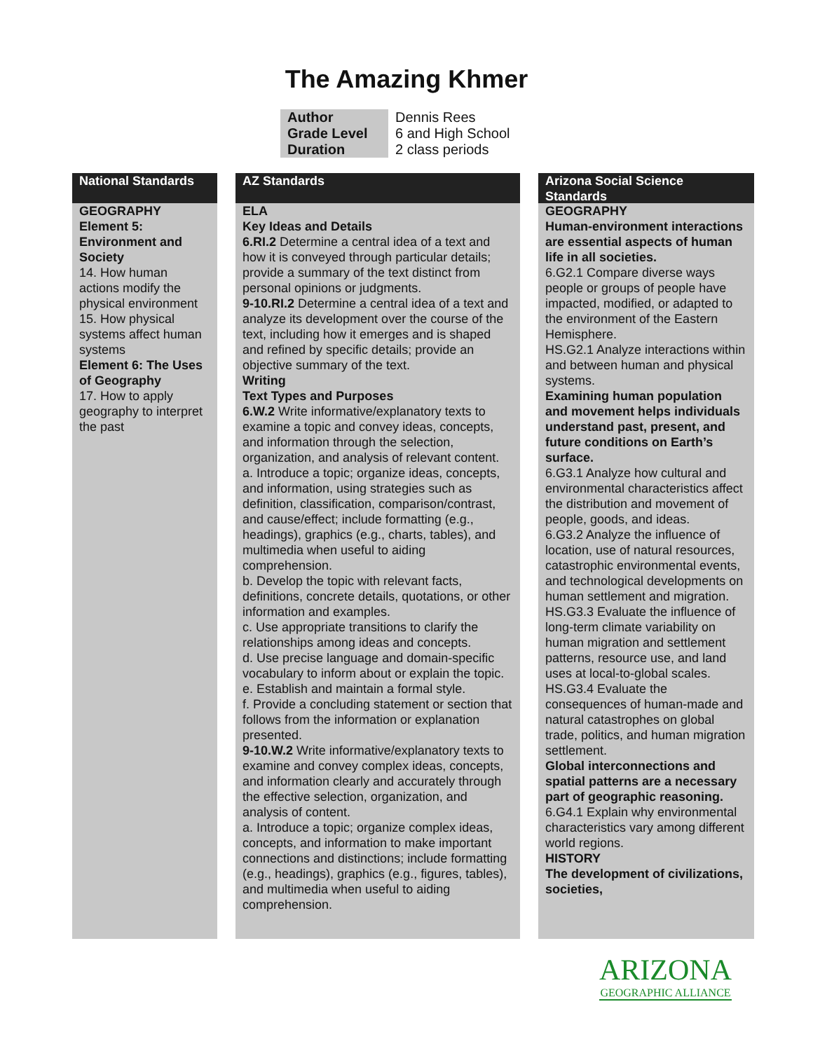The Amazing Khmer
| Author | Dennis Rees |
| Grade Level | 6 and High School |
| Duration | 2 class periods |
National Standards
GEOGRAPHY
Element 5: Environment and Society
14. How human actions modify the physical environment
15. How physical systems affect human systems
Element 6: The Uses of Geography
17. How to apply geography to interpret the past
AZ Standards
ELA
Key Ideas and Details
6.RI.2 Determine a central idea of a text and how it is conveyed through particular details; provide a summary of the text distinct from personal opinions or judgments.
9-10.RI.2 Determine a central idea of a text and analyze its development over the course of the text, including how it emerges and is shaped and refined by specific details; provide an objective summary of the text.
Writing
Text Types and Purposes
6.W.2 Write informative/explanatory texts to examine a topic and convey ideas, concepts, and information through the selection, organization, and analysis of relevant content.
a. Introduce a topic; organize ideas, concepts, and information, using strategies such as definition, classification, comparison/contrast, and cause/effect; include formatting (e.g., headings), graphics (e.g., charts, tables), and multimedia when useful to aiding comprehension.
b. Develop the topic with relevant facts, definitions, concrete details, quotations, or other information and examples.
c. Use appropriate transitions to clarify the relationships among ideas and concepts.
d. Use precise language and domain-specific vocabulary to inform about or explain the topic.
e. Establish and maintain a formal style.
f. Provide a concluding statement or section that follows from the information or explanation presented.
9-10.W.2 Write informative/explanatory texts to examine and convey complex ideas, concepts, and information clearly and accurately through the effective selection, organization, and analysis of content.
a. Introduce a topic; organize complex ideas, concepts, and information to make important connections and distinctions; include formatting (e.g., headings), graphics (e.g., figures, tables), and multimedia when useful to aiding comprehension.
Arizona Social Science Standards
GEOGRAPHY
Human-environment interactions are essential aspects of human life in all societies.
6.G2.1 Compare diverse ways people or groups of people have impacted, modified, or adapted to the environment of the Eastern Hemisphere.
HS.G2.1 Analyze interactions within and between human and physical systems.
Examining human population and movement helps individuals understand past, present, and future conditions on Earth’s surface.
6.G3.1 Analyze how cultural and environmental characteristics affect the distribution and movement of people, goods, and ideas.
6.G3.2 Analyze the influence of location, use of natural resources, catastrophic environmental events, and technological developments on human settlement and migration.
HS.G3.3 Evaluate the influence of long-term climate variability on human migration and settlement patterns, resource use, and land uses at local-to-global scales.
HS.G3.4 Evaluate the consequences of human-made and natural catastrophes on global trade, politics, and human migration settlement.
Global interconnections and spatial patterns are a necessary part of geographic reasoning.
6.G4.1 Explain why environmental characteristics vary among different world regions.
HISTORY
The development of civilizations, societies,
ARIZONA
GEOGRAPHIC ALLIANCE